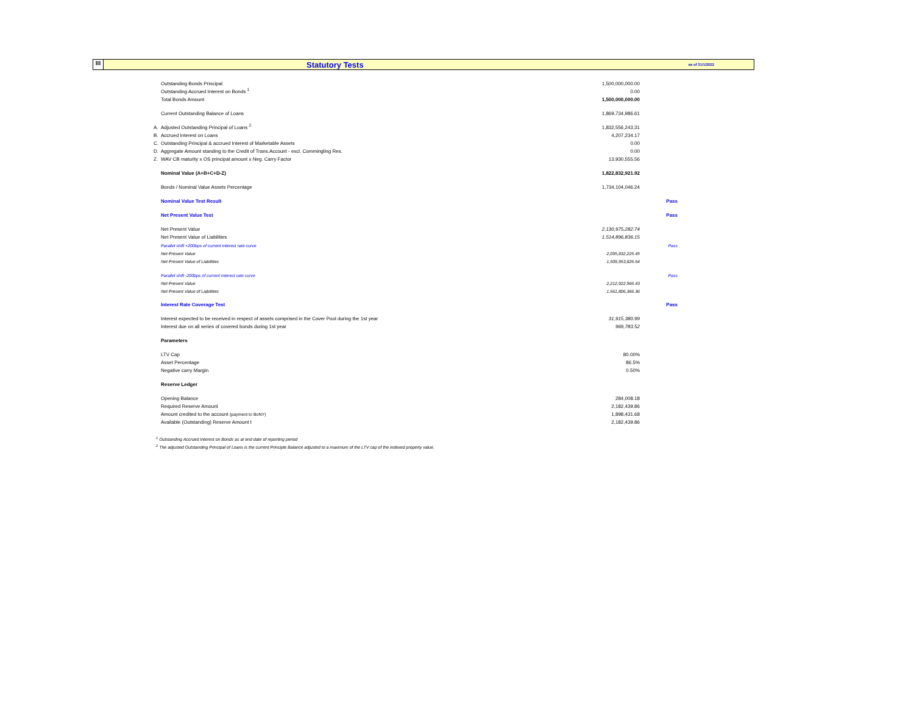III
Statutory Tests
as of 31/1/2022
| | Outstanding Bonds Principal | 1,500,000,000.00 | |
| | Outstanding Accrued Interest on Bonds <sup>1</sup> | 0.00 | |
| | Total Bonds Amount | 1,500,000,000.00 | |
| | Current Outstanding Balance of Loans | 1,869,734,986.61 | |
| A. | Adjusted Outstanding Principal of Loans <sup>2</sup> | 1,832,556,243.31 | |
| B. | Accrued Interest on Loans | 4,207,234.17 | |
| C. | Outstanding Principal & accrued Interest of Marketable Assets | 0.00 | |
| D. | Aggregate Amount standing to the Credit of Trans.Account - excl. Commingling Res. | 0.00 | |
| Z. | WAV CB maturity x OS principal amount x Neg. Carry Factor | 13,930,555.56 | |
| | Nominal Value (A+B+C+D-Z) | 1,822,832,921.92 | |
| | Bonds / Nominal Value Assets Percentage | 1,734,104,046.24 | |
| | Nominal Value Test Result | | Pass |
| | Net Present Value Test | | Pass |
| | Net Present Value | 2,130,975,282.74 | |
| | Net Present Value of Liabilities | 1,514,896,836.15 | |
| | Parallel shift +200bps of current interest rate curve | | Pass |
| | Net Present Value | 2,095,832,225.45 | |
| | Net Present Value of Liabilities | 1,509,953,826.64 | |
| | Parallel shift -200bps of current interest rate curve | | Pass |
| | Net Present Value | 2,212,922,966.43 | |
| | Net Present Value of Liabilities | 1,561,806,366.36 | |
| | Interest Rate Coverage Test | | Pass |
| | Interest expected to be received in respect of assets comprised in the Cover Pool during the 1st year | 31,915,380.99 | |
| | Interest due on all series of covered bonds during 1st year | 969,783.52 | |
| | Parameters | | |
| | LTV Cap | 80.00% | |
| | Asset Percentage | 86.5% | |
| | Negative carry Margin | 0.50% | |
| | Reserve Ledger | | |
| | Opening Balance | 284,008.18 | |
| | Required Reserve Amount | 2,182,439.86 | |
| | Amount credited to the account (payment to BoNY) | 1,898,431.68 | |
| | Available (Outstanding) Reserve Amount t | 2,182,439.86 | |
<sup>1</sup> Outstanding Accrued Interest on Bonds as at end date of reporting period
<sup>2</sup> The adjusted Outstanding Principal of Loans is the current Principle Balance adjusted to a maximum of the LTV cap of the indexed property value.